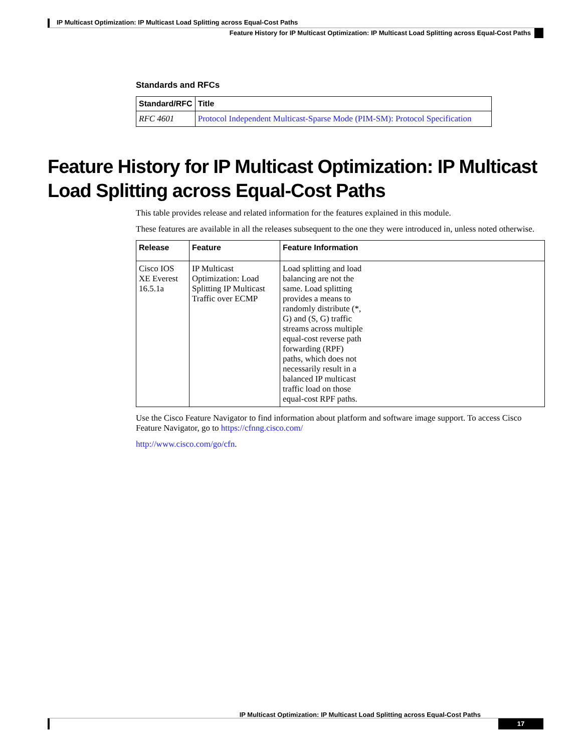IP Multicast Optimization: IP Multicast Load Splitting across Equal-Cost Paths
Feature History for IP Multicast Optimization: IP Multicast Load Splitting across Equal-Cost Paths
Standards and RFCs
| Standard/RFC | Title |
| --- | --- |
| RFC 4601 | Protocol Independent Multicast-Sparse Mode (PIM-SM): Protocol Specification |
Feature History for IP Multicast Optimization: IP Multicast Load Splitting across Equal-Cost Paths
This table provides release and related information for the features explained in this module.
These features are available in all the releases subsequent to the one they were introduced in, unless noted otherwise.
| Release | Feature | Feature Information |
| --- | --- | --- |
| Cisco IOS XE Everest 16.5.1a | IP Multicast Optimization: Load Splitting IP Multicast Traffic over ECMP | Load splitting and load balancing are not the same. Load splitting provides a means to randomly distribute (*, G) and (S, G) traffic streams across multiple equal-cost reverse path forwarding (RPF) paths, which does not necessarily result in a balanced IP multicast traffic load on those equal-cost RPF paths. |
Use the Cisco Feature Navigator to find information about platform and software image support. To access Cisco Feature Navigator, go to https://cfnng.cisco.com/
http://www.cisco.com/go/cfn.
IP Multicast Optimization: IP Multicast Load Splitting across Equal-Cost Paths
17